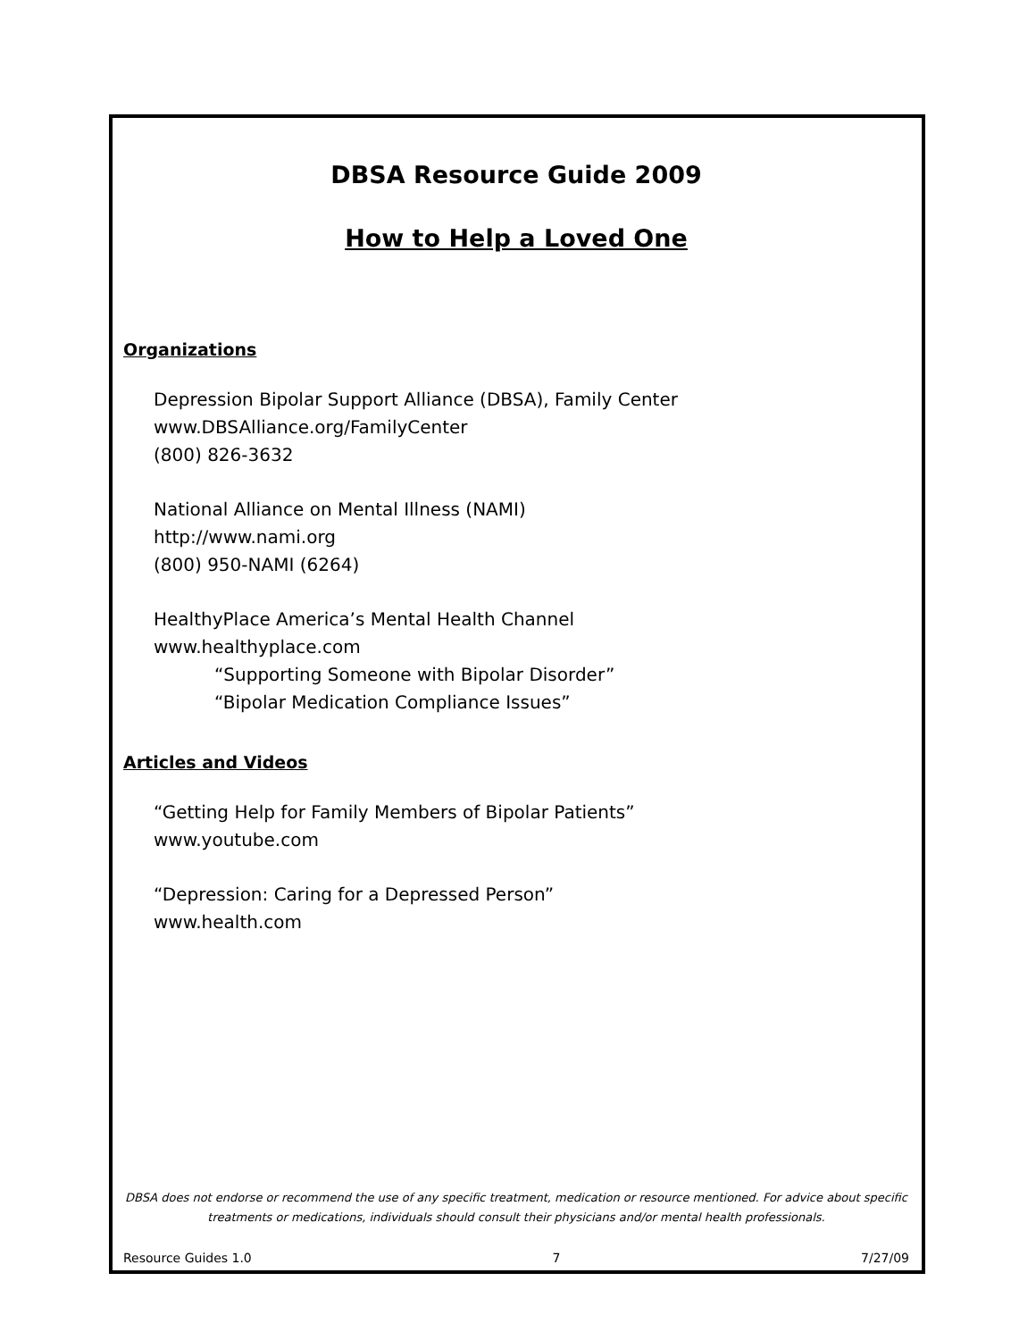DBSA Resource Guide 2009
How to Help a Loved One
Organizations
Depression Bipolar Support Alliance (DBSA), Family Center
www.DBSAlliance.org/FamilyCenter
(800) 826-3632
National Alliance on Mental Illness (NAMI)
http://www.nami.org
(800) 950-NAMI (6264)
HealthyPlace America’s Mental Health Channel
www.healthyplace.com
“Supporting Someone with Bipolar Disorder”
“Bipolar Medication Compliance Issues”
Articles and Videos
“Getting Help for Family Members of Bipolar Patients”
www.youtube.com
“Depression: Caring for a Depressed Person”
www.health.com
DBSA does not endorse or recommend the use of any specific treatment, medication or resource mentioned. For advice about specific treatments or medications, individuals should consult their physicians and/or mental health professionals.
Resource Guides 1.0 7 7/27/09